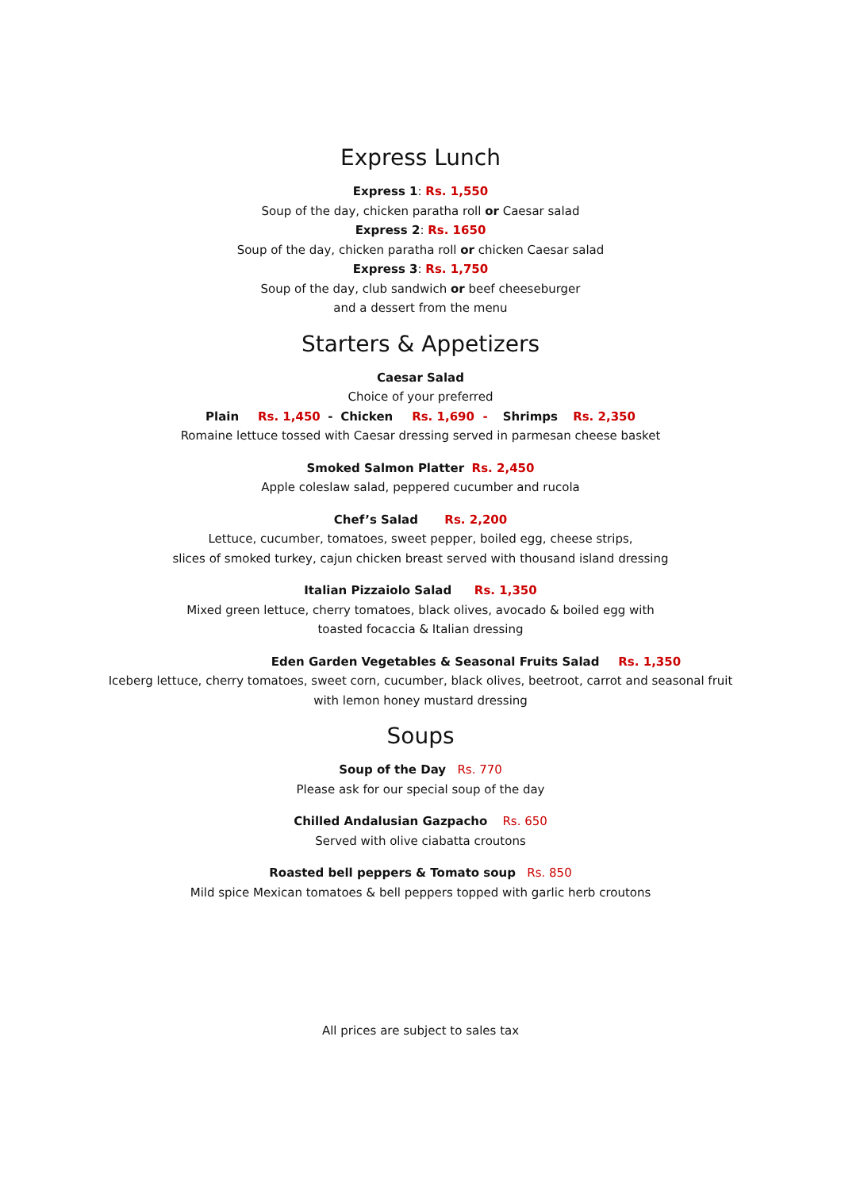Express Lunch
Express 1: Rs. 1,550
Soup of the day, chicken paratha roll or Caesar salad
Express 2: Rs. 1650
Soup of the day, chicken paratha roll or chicken Caesar salad
Express 3: Rs. 1,750
Soup of the day, club sandwich or beef cheeseburger
and a dessert from the menu
Starters & Appetizers
Caesar Salad
Choice of your preferred
Plain Rs. 1,450 - Chicken Rs. 1,690 - Shrimps Rs. 2,350
Romaine lettuce tossed with Caesar dressing served in parmesan cheese basket
Smoked Salmon Platter Rs. 2,450
Apple coleslaw salad, peppered cucumber and rucola
Chef’s Salad Rs. 2,200
Lettuce, cucumber, tomatoes, sweet pepper, boiled egg, cheese strips,
slices of smoked turkey, cajun chicken breast served with thousand island dressing
Italian Pizzaiolo Salad Rs. 1,350
Mixed green lettuce, cherry tomatoes, black olives, avocado & boiled egg with
toasted focaccia & Italian dressing
Eden Garden Vegetables & Seasonal Fruits Salad Rs. 1,350
Iceberg lettuce, cherry tomatoes, sweet corn, cucumber, black olives, beetroot, carrot and seasonal fruit
with lemon honey mustard dressing
Soups
Soup of the Day Rs. 770
Please ask for our special soup of the day
Chilled Andalusian Gazpacho Rs. 650
Served with olive ciabatta croutons
Roasted bell peppers & Tomato soup Rs. 850
Mild spice Mexican tomatoes & bell peppers topped with garlic herb croutons
All prices are subject to sales tax